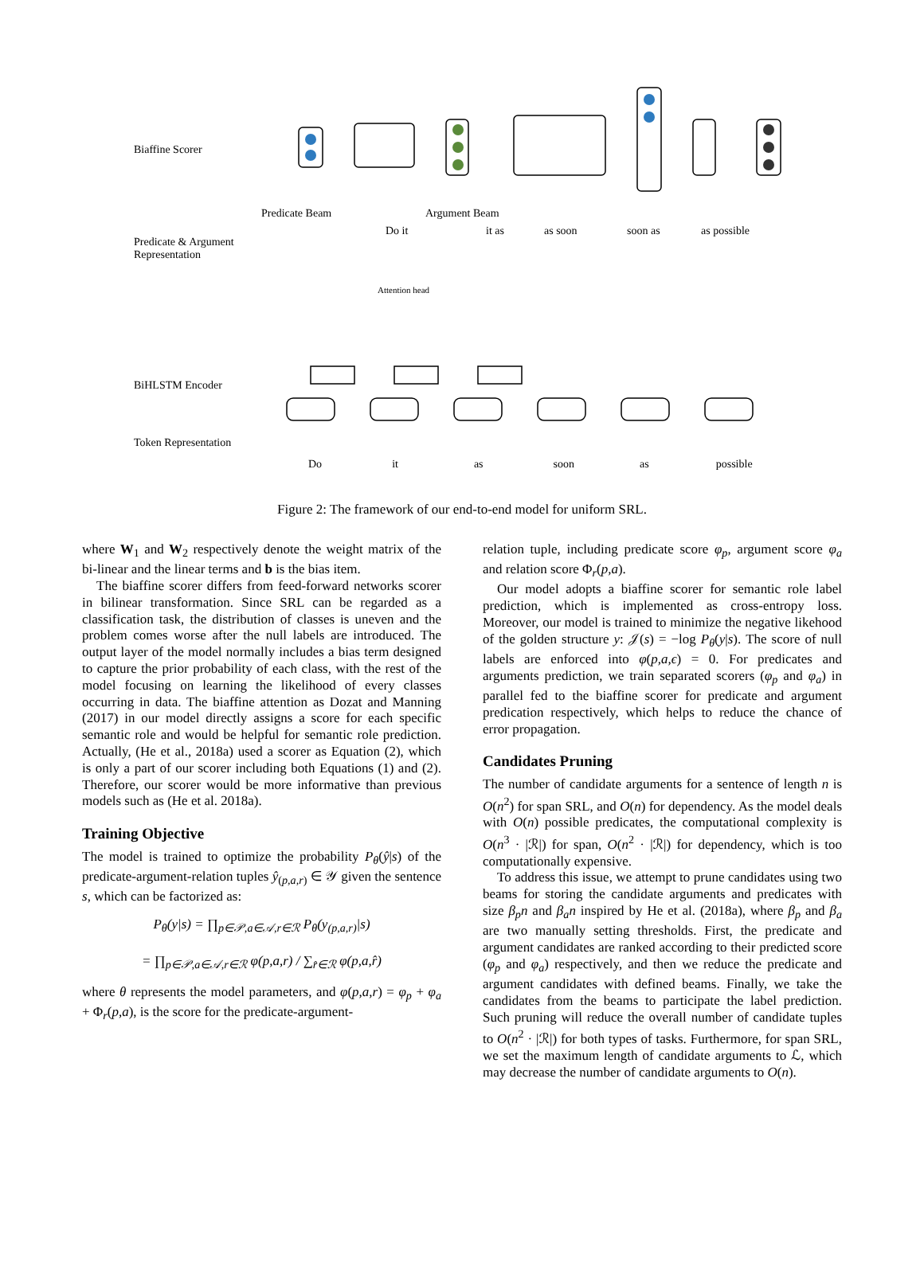Biaffine Scorer
Predicate & Argument
Representation
BiHLSTM Encoder
Token Representation
Predicate Beam Argument Beam
Do it it as as soon soon as as possible
Attention head
Do it as soon as possible
Figure 2: The framework of our end-to-end model for uniform SRL.
where W<sub>1</sub> and W<sub>2</sub> respectively denote the weight matrix of the bi-linear and the linear terms and b is the bias item.
The biaffine scorer differs from feed-forward networks scorer in bilinear transformation. Since SRL can be regarded as a classification task, the distribution of classes is uneven and the problem comes worse after the null labels are introduced. The output layer of the model normally includes a bias term designed to capture the prior probability of each class, with the rest of the model focusing on learning the likelihood of every classes occurring in data. The biaffine attention as Dozat and Manning (2017) in our model directly assigns a score for each specific semantic role and would be helpful for semantic role prediction. Actually, (He et al., 2018a) used a scorer as Equation (2), which is only a part of our scorer including both Equations (1) and (2). Therefore, our scorer would be more informative than previous models such as (He et al. 2018a).
Training Objective
The model is trained to optimize the probability P<sub>θ</sub>(ŷ|s) of the predicate-argument-relation tuples ŷ<sub>(p,a,r)</sub> ∈ 𝒴 given the sentence s, which can be factorized as:
P<sub>θ</sub>(y|s) = ∏<sub>p∈𝒫,a∈𝒜,r∈ℛ</sub> P<sub>θ</sub>(y<sub>(p,a,r)</sub>|s)
= ∏<sub>p∈𝒫,a∈𝒜,r∈ℛ</sub> φ(p,a,r) / ∑<sub>r̂∈ℛ</sub> φ(p,a,r̂)
where θ represents the model parameters, and φ(p,a,r) = φ<sub>p</sub> + φ<sub>a</sub> + Φ<sub>r</sub>(p,a), is the score for the predicate-argument-
relation tuple, including predicate score φ<sub>p</sub>, argument score φ<sub>a</sub> and relation score Φ<sub>r</sub>(p,a).
Our model adopts a biaffine scorer for semantic role label prediction, which is implemented as cross-entropy loss. Moreover, our model is trained to minimize the negative likehood of the golden structure y: 𝒥(s) = −log P<sub>θ</sub>(y|s). The score of null labels are enforced into φ(p,a,ϵ) = 0. For predicates and arguments prediction, we train separated scorers (φ<sub>p</sub> and φ<sub>a</sub>) in parallel fed to the biaffine scorer for predicate and argument predication respectively, which helps to reduce the chance of error propagation.
Candidates Pruning
The number of candidate arguments for a sentence of length n is O(n<sup>2</sup>) for span SRL, and O(n) for dependency. As the model deals with O(n) possible predicates, the computational complexity is O(n<sup>3</sup> · |ℛ|) for span, O(n<sup>2</sup> · |ℛ|) for dependency, which is too computationally expensive.
To address this issue, we attempt to prune candidates using two beams for storing the candidate arguments and predicates with size β<sub>p</sub>n and β<sub>a</sub>n inspired by He et al. (2018a), where β<sub>p</sub> and β<sub>a</sub> are two manually setting thresholds. First, the predicate and argument candidates are ranked according to their predicted score (φ<sub>p</sub> and φ<sub>a</sub>) respectively, and then we reduce the predicate and argument candidates with defined beams. Finally, we take the candidates from the beams to participate the label prediction. Such pruning will reduce the overall number of candidate tuples to O(n<sup>2</sup> · |ℛ|) for both types of tasks. Furthermore, for span SRL, we set the maximum length of candidate arguments to ℒ, which may decrease the number of candidate arguments to O(n).